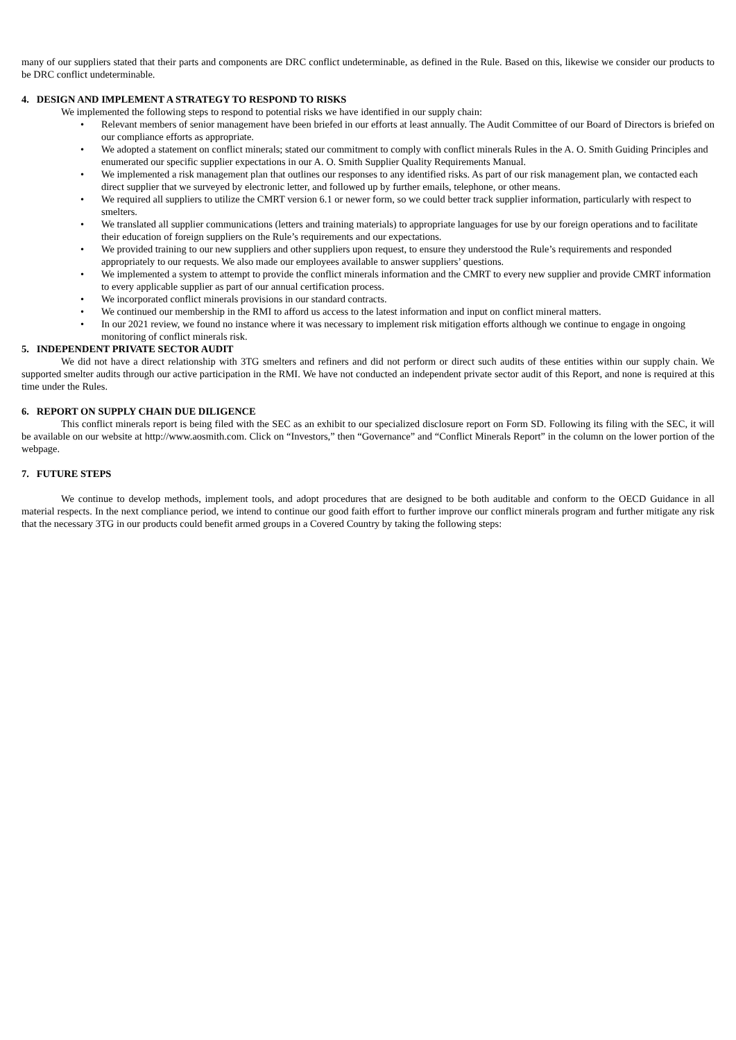many of our suppliers stated that their parts and components are DRC conflict undeterminable, as defined in the Rule. Based on this, likewise we consider our products to be DRC conflict undeterminable.
4. DESIGN AND IMPLEMENT A STRATEGY TO RESPOND TO RISKS
We implemented the following steps to respond to potential risks we have identified in our supply chain:
• Relevant members of senior management have been briefed in our efforts at least annually. The Audit Committee of our Board of Directors is briefed on our compliance efforts as appropriate.
• We adopted a statement on conflict minerals; stated our commitment to comply with conflict minerals Rules in the A. O. Smith Guiding Principles and enumerated our specific supplier expectations in our A. O. Smith Supplier Quality Requirements Manual.
• We implemented a risk management plan that outlines our responses to any identified risks. As part of our risk management plan, we contacted each direct supplier that we surveyed by electronic letter, and followed up by further emails, telephone, or other means.
• We required all suppliers to utilize the CMRT version 6.1 or newer form, so we could better track supplier information, particularly with respect to smelters.
• We translated all supplier communications (letters and training materials) to appropriate languages for use by our foreign operations and to facilitate their education of foreign suppliers on the Rule’s requirements and our expectations.
• We provided training to our new suppliers and other suppliers upon request, to ensure they understood the Rule’s requirements and responded appropriately to our requests. We also made our employees available to answer suppliers’ questions.
• We implemented a system to attempt to provide the conflict minerals information and the CMRT to every new supplier and provide CMRT information to every applicable supplier as part of our annual certification process.
• We incorporated conflict minerals provisions in our standard contracts.
• We continued our membership in the RMI to afford us access to the latest information and input on conflict mineral matters.
• In our 2021 review, we found no instance where it was necessary to implement risk mitigation efforts although we continue to engage in ongoing monitoring of conflict minerals risk.
5. INDEPENDENT PRIVATE SECTOR AUDIT
We did not have a direct relationship with 3TG smelters and refiners and did not perform or direct such audits of these entities within our supply chain. We supported smelter audits through our active participation in the RMI. We have not conducted an independent private sector audit of this Report, and none is required at this time under the Rules.
6. REPORT ON SUPPLY CHAIN DUE DILIGENCE
This conflict minerals report is being filed with the SEC as an exhibit to our specialized disclosure report on Form SD. Following its filing with the SEC, it will be available on our website at http://www.aosmith.com. Click on “Investors,” then “Governance” and “Conflict Minerals Report” in the column on the lower portion of the webpage.
7. FUTURE STEPS
We continue to develop methods, implement tools, and adopt procedures that are designed to be both auditable and conform to the OECD Guidance in all material respects. In the next compliance period, we intend to continue our good faith effort to further improve our conflict minerals program and further mitigate any risk that the necessary 3TG in our products could benefit armed groups in a Covered Country by taking the following steps: